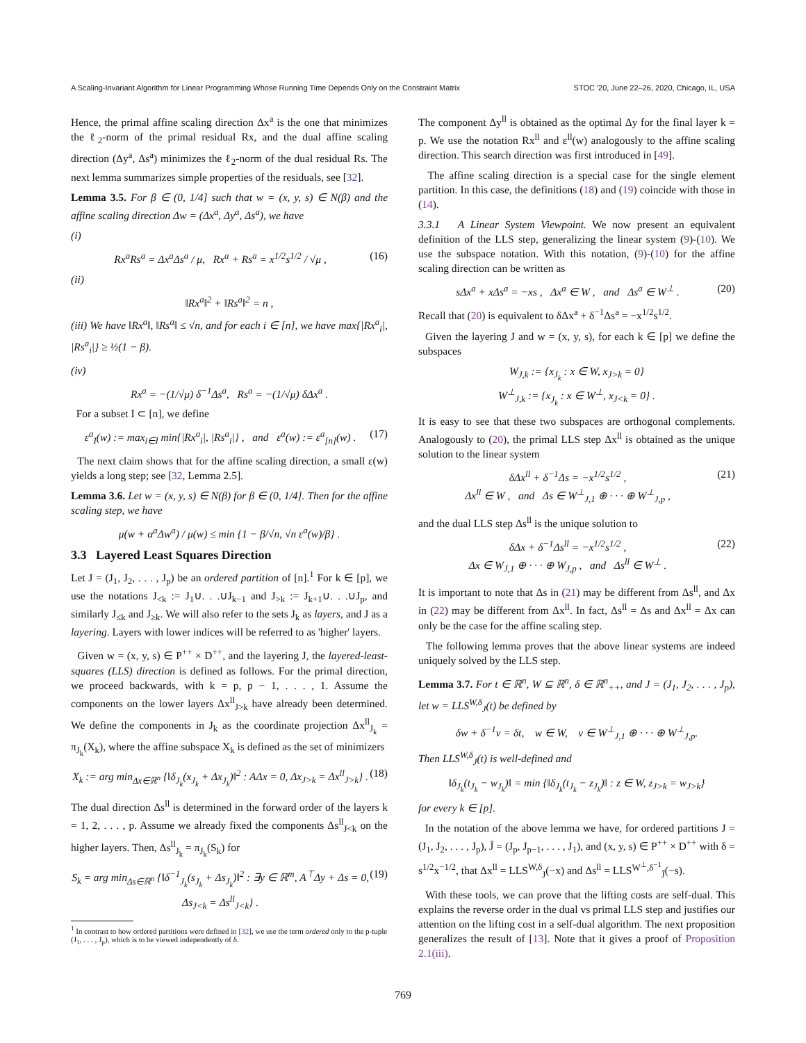A Scaling-Invariant Algorithm for Linear Programming Whose Running Time Depends Only on the Constraint Matrix STOC '20, June 22–26, 2020, Chicago, IL, USA
Hence, the primal affine scaling direction Δx<sup>a</sup> is the one that minimizes the ℓ<sub>2</sub>-norm of the primal residual Rx, and the dual affine scaling direction (Δy<sup>a</sup>, Δs<sup>a</sup>) minimizes the ℓ<sub>2</sub>-norm of the dual residual Rs. The next lemma summarizes simple properties of the residuals, see [32].
Lemma 3.5. For β ∈ (0, 1/4] such that w = (x, y, s) ∈ N(β) and the affine scaling direction Δw = (Δx<sup>a</sup>, Δy<sup>a</sup>, Δs<sup>a</sup>), we have
(i)
Rx<sup>a</sup>Rs<sup>a</sup> = Δx<sup>a</sup>Δs<sup>a</sup> / μ, Rx<sup>a</sup> + Rs<sup>a</sup> = x<sup>1/2</sup>s<sup>1/2</sup> / √μ , (16)
(ii)
‖Rx<sup>a</sup>‖<sup>2</sup> + ‖Rs<sup>a</sup>‖<sup>2</sup> = n ,
(iii) We have ‖Rx<sup>a</sup>‖, ‖Rs<sup>a</sup>‖ ≤ √n, and for each i ∈ [n], we have max{|Rx<sup>a</sup><sub>i</sub>|, |Rs<sup>a</sup><sub>i</sub>|} ≥ ½(1 − β).
(iv)
Rx<sup>a</sup> = −(1/√μ) δ<sup>−1</sup>Δs<sup>a</sup>, Rs<sup>a</sup> = −(1/√μ) δΔx<sup>a</sup> .
For a subset I ⊂ [n], we define
ε<sup>a</sup><sub>I</sub>(w) := max<sub>i∈I</sub> min{|Rx<sup>a</sup><sub>i</sub>|, |Rs<sup>a</sup><sub>i</sub>|} , and ε<sup>a</sup>(w) := ε<sup>a</sup><sub>[n]</sub>(w) . (17)
The next claim shows that for the affine scaling direction, a small ε(w) yields a long step; see [32, Lemma 2.5].
Lemma 3.6. Let w = (x, y, s) ∈ N(β) for β ∈ (0, 1/4]. Then for the affine scaling step, we have
μ(w + α<sup>a</sup>Δw<sup>a</sup>) / μ(w) ≤ min {1 − β/√n, √n ε<sup>a</sup>(w)/β} .
3.3 Layered Least Squares Direction
Let J = (J<sub>1</sub>, J<sub>2</sub>, . . . , J<sub>p</sub>) be an ordered partition of [n].<sup>1</sup> For k ∈ [p], we use the notations J<sub><k</sub> := J<sub>1</sub>∪. . .∪J<sub>k−1</sub> and J<sub>>k</sub> := J<sub>k+1</sub>∪. . .∪J<sub>p</sub>, and similarly J<sub>≤k</sub> and J<sub>≥k</sub>. We will also refer to the sets J<sub>k</sub> as layers, and J as a layering. Layers with lower indices will be referred to as 'higher' layers.
Given w = (x, y, s) ∈ P<sup>++</sup> × D<sup>++</sup>, and the layering J, the layered-least-squares (LLS) direction is defined as follows. For the primal direction, we proceed backwards, with k = p, p − 1, . . . , 1. Assume the components on the lower layers Δx<sup>ll</sup><sub>J>k</sub> have already been determined. We define the components in J<sub>k</sub> as the coordinate projection Δx<sup>ll</sup><sub>J<sub>k</sub></sub> = π<sub>J<sub>k</sub></sub>(X<sub>k</sub>), where the affine subspace X<sub>k</sub> is defined as the set of minimizers
X<sub>k</sub> := arg min<sub>Δx∈ℝ<sup>n</sup></sub> {‖δ<sub>J<sub>k</sub></sub>(x<sub>J<sub>k</sub></sub> + Δx<sub>J<sub>k</sub></sub>)‖<sup>2</sup> : AΔx = 0, Δx<sub>J>k</sub> = Δx<sup>ll</sup><sub>J>k</sub>} . (18)
The dual direction Δs<sup>ll</sup> is determined in the forward order of the layers k = 1, 2, . . . , p. Assume we already fixed the components Δs<sup>ll</sup><sub>J<k</sub> on the higher layers. Then, Δs<sup>ll</sup><sub>J<sub>k</sub></sub> = π<sub>J<sub>k</sub></sub>(S<sub>k</sub>) for
S<sub>k</sub> = arg min<sub>Δs∈ℝ<sup>n</sup></sub> {‖δ<sup>−1</sup><sub>J<sub>k</sub></sub>(s<sub>J<sub>k</sub></sub> + Δs<sub>J<sub>k</sub></sub>)‖<sup>2</sup> : ∃y ∈ ℝ<sup>m</sup>, A<sup>⊤</sup>Δy + Δs = 0, Δs<sub>J<k</sub> = Δs<sup>ll</sup><sub>J<k</sub>} . (19)
<sup>1</sup> In contrast to how ordered partitions were defined in [32], we use the term ordered only to the p-tuple (J<sub>1</sub>, . . . , J<sub>p</sub>), which is to be viewed independently of δ.
The component Δy<sup>ll</sup> is obtained as the optimal Δy for the final layer k = p. We use the notation Rx<sup>ll</sup> and ε<sup>ll</sup>(w) analogously to the affine scaling direction. This search direction was first introduced in [49].
The affine scaling direction is a special case for the single element partition. In this case, the definitions (18) and (19) coincide with those in (14).
3.3.1 A Linear System Viewpoint. We now present an equivalent definition of the LLS step, generalizing the linear system (9)-(10). We use the subspace notation. With this notation, (9)-(10) for the affine scaling direction can be written as
sΔx<sup>a</sup> + xΔs<sup>a</sup> = −xs , Δx<sup>a</sup> ∈ W , and Δs<sup>a</sup> ∈ W<sup>⊥</sup> . (20)
Recall that (20) is equivalent to δΔx<sup>a</sup> + δ<sup>−1</sup>Δs<sup>a</sup> = −x<sup>1/2</sup>s<sup>1/2</sup>.
Given the layering J and w = (x, y, s), for each k ∈ [p] we define the subspaces
W<sub>J,k</sub> := {x<sub>J<sub>k</sub></sub> : x ∈ W, x<sub>J>k</sub> = 0}
W<sup>⊥</sup><sub>J,k</sub> := {x<sub>J<sub>k</sub></sub> : x ∈ W<sup>⊥</sup>, x<sub>J<k</sub> = 0} .
It is easy to see that these two subspaces are orthogonal complements. Analogously to (20), the primal LLS step Δx<sup>ll</sup> is obtained as the unique solution to the linear system
δΔx<sup>ll</sup> + δ<sup>−1</sup>Δs = −x<sup>1/2</sup>s<sup>1/2</sup> ,
Δx<sup>ll</sup> ∈ W , and Δs ∈ W<sup>⊥</sup><sub>J,1</sub> ⊕ · · · ⊕ W<sup>⊥</sup><sub>J,p</sub> , (21)
and the dual LLS step Δs<sup>ll</sup> is the unique solution to
δΔx + δ<sup>−1</sup>Δs<sup>ll</sup> = −x<sup>1/2</sup>s<sup>1/2</sup> ,
Δx ∈ W<sub>J,1</sub> ⊕ · · · ⊕ W<sub>J,p</sub> , and Δs<sup>ll</sup> ∈ W<sup>⊥</sup> . (22)
It is important to note that Δs in (21) may be different from Δs<sup>ll</sup>, and Δx in (22) may be different from Δx<sup>ll</sup>. In fact, Δs<sup>ll</sup> = Δs and Δx<sup>ll</sup> = Δx can only be the case for the affine scaling step.
The following lemma proves that the above linear systems are indeed uniquely solved by the LLS step.
Lemma 3.7. For t ∈ ℝ<sup>n</sup>, W ⊆ ℝ<sup>n</sup>, δ ∈ ℝ<sup>n</sup><sub>++</sub>, and J = (J<sub>1</sub>, J<sub>2</sub>, . . . , J<sub>p</sub>), let w = LLS<sup>W,δ</sup><sub>J</sub>(t) be defined by
δw + δ<sup>−1</sup>v = δt, w ∈ W, v ∈ W<sup>⊥</sup><sub>J,1</sub> ⊕ · · · ⊕ W<sup>⊥</sup><sub>J,p</sub>.
Then LLS<sup>W,δ</sup><sub>J</sub>(t) is well-defined and
‖δ<sub>J<sub>k</sub></sub>(t<sub>J<sub>k</sub></sub> − w<sub>J<sub>k</sub></sub>)‖ = min {‖δ<sub>J<sub>k</sub></sub>(t<sub>J<sub>k</sub></sub> − z<sub>J<sub>k</sub></sub>)‖ : z ∈ W, z<sub>J>k</sub> = w<sub>J>k</sub>}
for every k ∈ [p].
In the notation of the above lemma we have, for ordered partitions J = (J<sub>1</sub>, J<sub>2</sub>, . . . , J<sub>p</sub>), J̄ = (J<sub>p</sub>, J<sub>p−1</sub>, . . . , J<sub>1</sub>), and (x, y, s) ∈ P<sup>++</sup> × D<sup>++</sup> with δ = s<sup>1/2</sup>x<sup>−1/2</sup>, that Δx<sup>ll</sup> = LLS<sup>W,δ</sup><sub>J</sub>(−x) and Δs<sup>ll</sup> = LLS<sup>W<sup>⊥</sup>,δ<sup>−1</sup></sup><sub>J̄</sub>(−s).
With these tools, we can prove that the lifting costs are self-dual. This explains the reverse order in the dual vs primal LLS step and justifies our attention on the lifting cost in a self-dual algorithm. The next proposition generalizes the result of [13]. Note that it gives a proof of Proposition 2.1(iii).
769